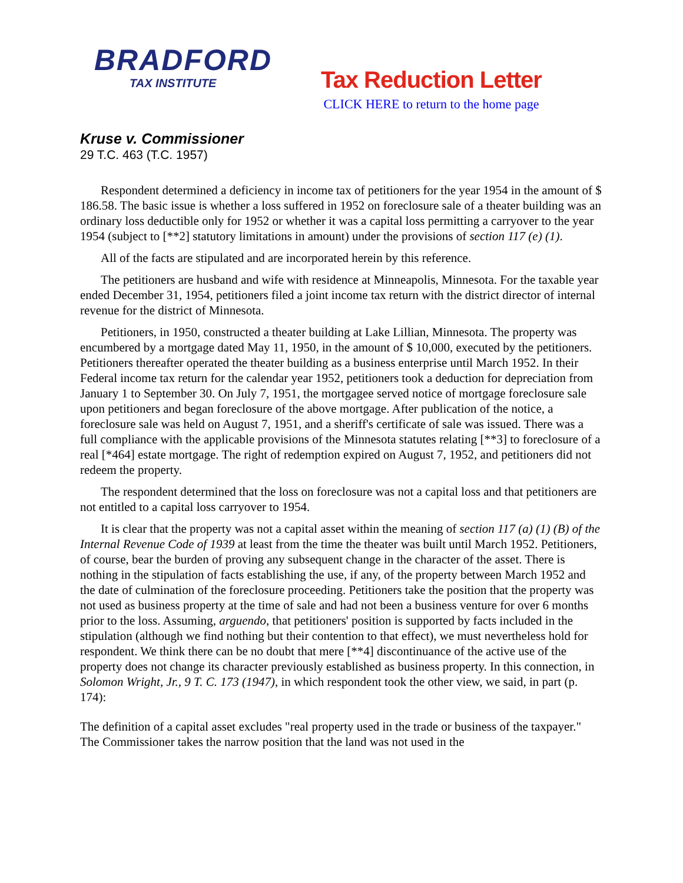BRADFORD
TAX INSTITUTE
Tax Reduction Letter
CLICK HERE to return to the home page
Kruse v. Commissioner
29 T.C. 463 (T.C. 1957)
Respondent determined a deficiency in income tax of petitioners for the year 1954 in the amount of $ 186.58. The basic issue is whether a loss suffered in 1952 on foreclosure sale of a theater building was an ordinary loss deductible only for 1952 or whether it was a capital loss permitting a carryover to the year 1954 (subject to [**2] statutory limitations in amount) under the provisions of section 117 (e) (1).
All of the facts are stipulated and are incorporated herein by this reference.
The petitioners are husband and wife with residence at Minneapolis, Minnesota. For the taxable year ended December 31, 1954, petitioners filed a joint income tax return with the district director of internal revenue for the district of Minnesota.
Petitioners, in 1950, constructed a theater building at Lake Lillian, Minnesota. The property was encumbered by a mortgage dated May 11, 1950, in the amount of $ 10,000, executed by the petitioners. Petitioners thereafter operated the theater building as a business enterprise until March 1952. In their Federal income tax return for the calendar year 1952, petitioners took a deduction for depreciation from January 1 to September 30. On July 7, 1951, the mortgagee served notice of mortgage foreclosure sale upon petitioners and began foreclosure of the above mortgage. After publication of the notice, a foreclosure sale was held on August 7, 1951, and a sheriff's certificate of sale was issued. There was a full compliance with the applicable provisions of the Minnesota statutes relating [**3] to foreclosure of a real [*464] estate mortgage. The right of redemption expired on August 7, 1952, and petitioners did not redeem the property.
The respondent determined that the loss on foreclosure was not a capital loss and that petitioners are not entitled to a capital loss carryover to 1954.
It is clear that the property was not a capital asset within the meaning of section 117 (a) (1) (B) of the Internal Revenue Code of 1939 at least from the time the theater was built until March 1952. Petitioners, of course, bear the burden of proving any subsequent change in the character of the asset. There is nothing in the stipulation of facts establishing the use, if any, of the property between March 1952 and the date of culmination of the foreclosure proceeding. Petitioners take the position that the property was not used as business property at the time of sale and had not been a business venture for over 6 months prior to the loss. Assuming, arguendo, that petitioners' position is supported by facts included in the stipulation (although we find nothing but their contention to that effect), we must nevertheless hold for respondent. We think there can be no doubt that mere [**4] discontinuance of the active use of the property does not change its character previously established as business property. In this connection, in Solomon Wright, Jr., 9 T. C. 173 (1947), in which respondent took the other view, we said, in part (p. 174):
The definition of a capital asset excludes "real property used in the trade or business of the taxpayer." The Commissioner takes the narrow position that the land was not used in the